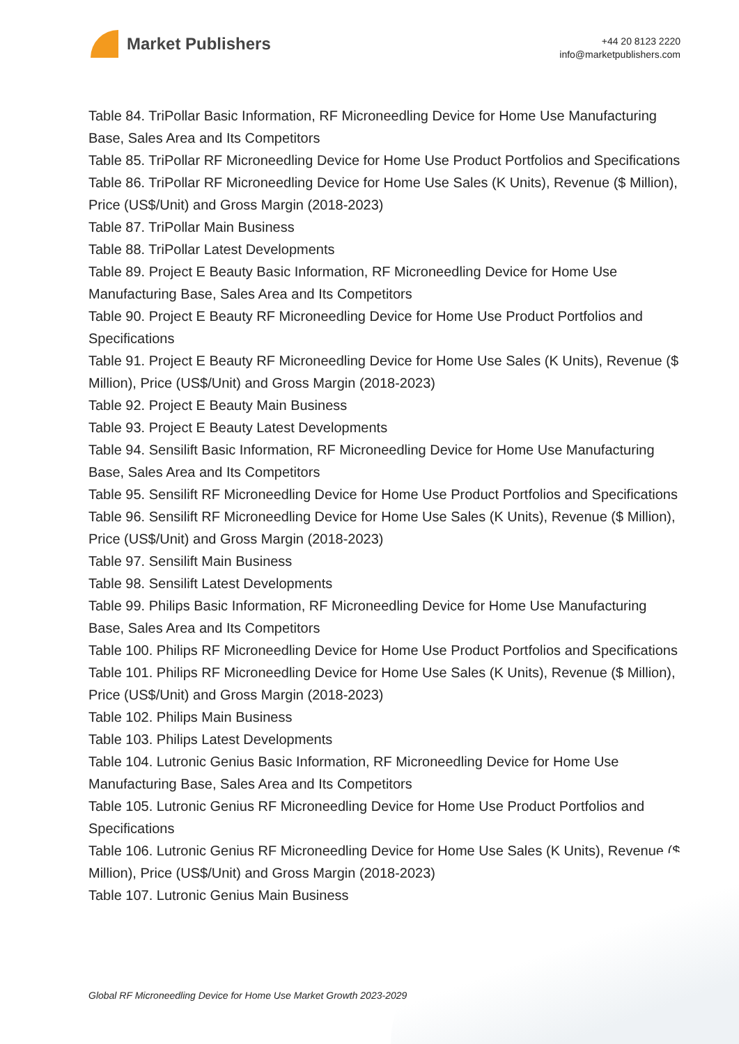Market Publishers
+44 20 8123 2220
info@marketpublishers.com
Table 84. TriPollar Basic Information, RF Microneedling Device for Home Use Manufacturing Base, Sales Area and Its Competitors
Table 85. TriPollar RF Microneedling Device for Home Use Product Portfolios and Specifications
Table 86. TriPollar RF Microneedling Device for Home Use Sales (K Units), Revenue ($ Million), Price (US$/Unit) and Gross Margin (2018-2023)
Table 87. TriPollar Main Business
Table 88. TriPollar Latest Developments
Table 89. Project E Beauty Basic Information, RF Microneedling Device for Home Use Manufacturing Base, Sales Area and Its Competitors
Table 90. Project E Beauty RF Microneedling Device for Home Use Product Portfolios and Specifications
Table 91. Project E Beauty RF Microneedling Device for Home Use Sales (K Units), Revenue ($ Million), Price (US$/Unit) and Gross Margin (2018-2023)
Table 92. Project E Beauty Main Business
Table 93. Project E Beauty Latest Developments
Table 94. Sensilift Basic Information, RF Microneedling Device for Home Use Manufacturing Base, Sales Area and Its Competitors
Table 95. Sensilift RF Microneedling Device for Home Use Product Portfolios and Specifications
Table 96. Sensilift RF Microneedling Device for Home Use Sales (K Units), Revenue ($ Million), Price (US$/Unit) and Gross Margin (2018-2023)
Table 97. Sensilift Main Business
Table 98. Sensilift Latest Developments
Table 99. Philips Basic Information, RF Microneedling Device for Home Use Manufacturing Base, Sales Area and Its Competitors
Table 100. Philips RF Microneedling Device for Home Use Product Portfolios and Specifications
Table 101. Philips RF Microneedling Device for Home Use Sales (K Units), Revenue ($ Million), Price (US$/Unit) and Gross Margin (2018-2023)
Table 102. Philips Main Business
Table 103. Philips Latest Developments
Table 104. Lutronic Genius Basic Information, RF Microneedling Device for Home Use Manufacturing Base, Sales Area and Its Competitors
Table 105. Lutronic Genius RF Microneedling Device for Home Use Product Portfolios and Specifications
Table 106. Lutronic Genius RF Microneedling Device for Home Use Sales (K Units), Revenue ($ Million), Price (US$/Unit) and Gross Margin (2018-2023)
Table 107. Lutronic Genius Main Business
Global RF Microneedling Device for Home Use Market Growth 2023-2029